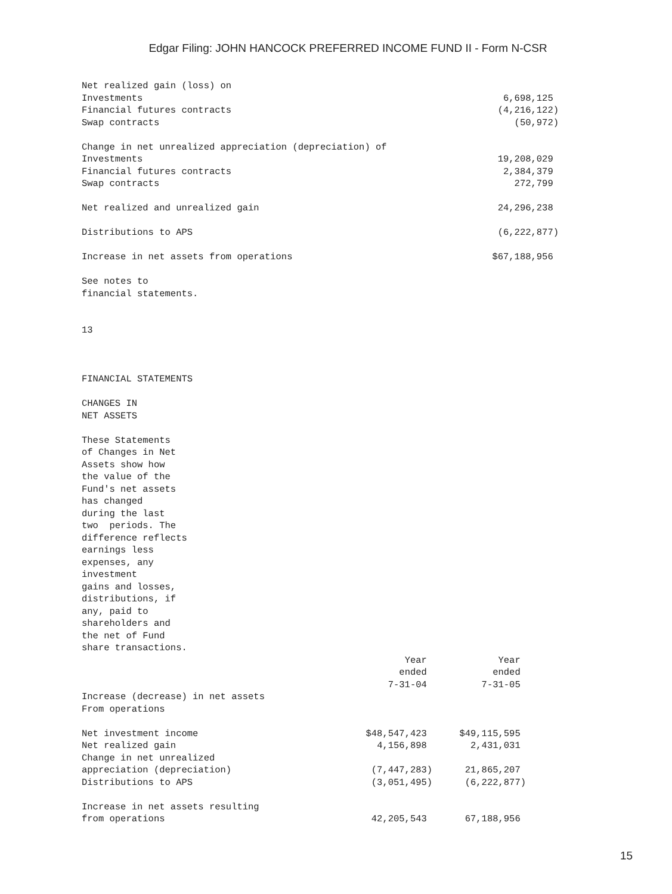Edgar Filing: JOHN HANCOCK PREFERRED INCOME FUND II - Form N-CSR
| Net realized gain (loss) on | |
| Investments | 6,698,125 |
| Financial futures contracts | (4,216,122) |
| Swap contracts | (50,972) |
| Change in net unrealized appreciation (depreciation) of | |
| Investments | 19,208,029 |
| Financial futures contracts | 2,384,379 |
| Swap contracts | 272,799 |
| Net realized and unrealized gain | 24,296,238 |
| Distributions to APS | (6,222,877) |
| Increase in net assets from operations | $67,188,956 |
See notes to financial statements.
13
FINANCIAL STATEMENTS
CHANGES IN NET ASSETS
These Statements of Changes in Net Assets show how the value of the Fund's net assets has changed during the last two periods. The difference reflects earnings less expenses, any investment gains and losses, distributions, if any, paid to shareholders and the net of Fund share transactions.
| | Year | Year |
| | ended | ended |
| | 7-31-04 | 7-31-05 |
| Increase (decrease) in net assets | | |
| From operations | | |
| Net investment income | $48,547,423 | $49,115,595 |
| Net realized gain | 4,156,898 | 2,431,031 |
| Change in net unrealized | | |
| appreciation (depreciation) | (7,447,283) | 21,865,207 |
| Distributions to APS | (3,051,495) | (6,222,877) |
| Increase in net assets resulting | | |
| from operations | 42,205,543 | 67,188,956 |
15